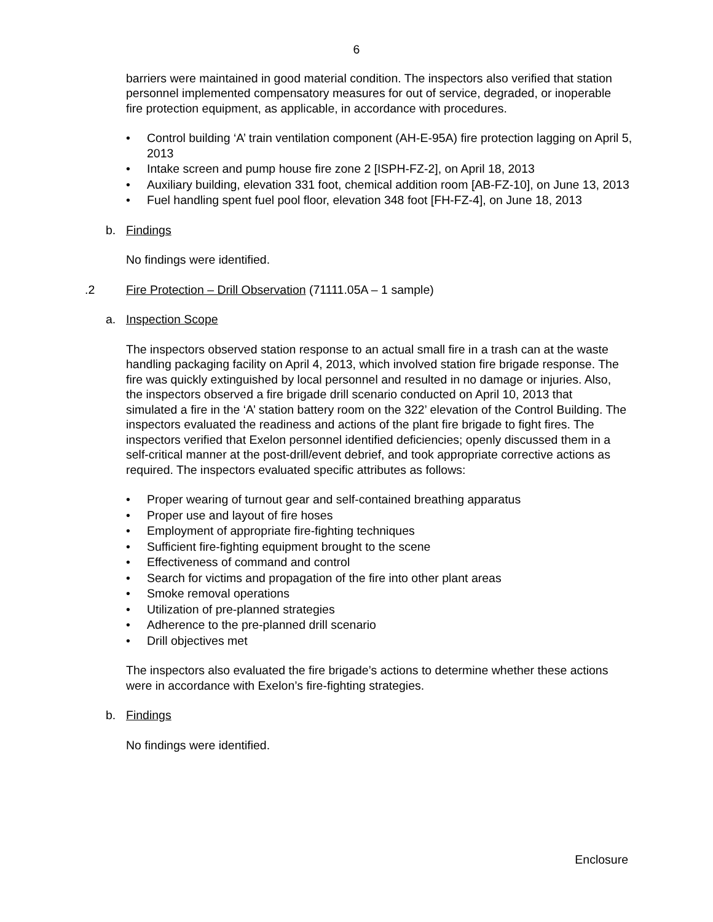6
barriers were maintained in good material condition. The inspectors also verified that station personnel implemented compensatory measures for out of service, degraded, or inoperable fire protection equipment, as applicable, in accordance with procedures.
• Control building ‘A’ train ventilation component (AH-E-95A) fire protection lagging on April 5, 2013
• Intake screen and pump house fire zone 2 [ISPH-FZ-2], on April 18, 2013
• Auxiliary building, elevation 331 foot, chemical addition room [AB-FZ-10], on June 13, 2013
• Fuel handling spent fuel pool floor, elevation 348 foot [FH-FZ-4], on June 18, 2013
b. Findings
No findings were identified.
.2 Fire Protection – Drill Observation (71111.05A – 1 sample)
a. Inspection Scope
The inspectors observed station response to an actual small fire in a trash can at the waste handling packaging facility on April 4, 2013, which involved station fire brigade response. The fire was quickly extinguished by local personnel and resulted in no damage or injuries. Also, the inspectors observed a fire brigade drill scenario conducted on April 10, 2013 that simulated a fire in the ‘A’ station battery room on the 322’ elevation of the Control Building. The inspectors evaluated the readiness and actions of the plant fire brigade to fight fires. The inspectors verified that Exelon personnel identified deficiencies; openly discussed them in a self-critical manner at the post-drill/event debrief, and took appropriate corrective actions as required. The inspectors evaluated specific attributes as follows:
• Proper wearing of turnout gear and self-contained breathing apparatus
• Proper use and layout of fire hoses
• Employment of appropriate fire-fighting techniques
• Sufficient fire-fighting equipment brought to the scene
• Effectiveness of command and control
• Search for victims and propagation of the fire into other plant areas
• Smoke removal operations
• Utilization of pre-planned strategies
• Adherence to the pre-planned drill scenario
• Drill objectives met
The inspectors also evaluated the fire brigade’s actions to determine whether these actions were in accordance with Exelon’s fire-fighting strategies.
b. Findings
No findings were identified.
Enclosure